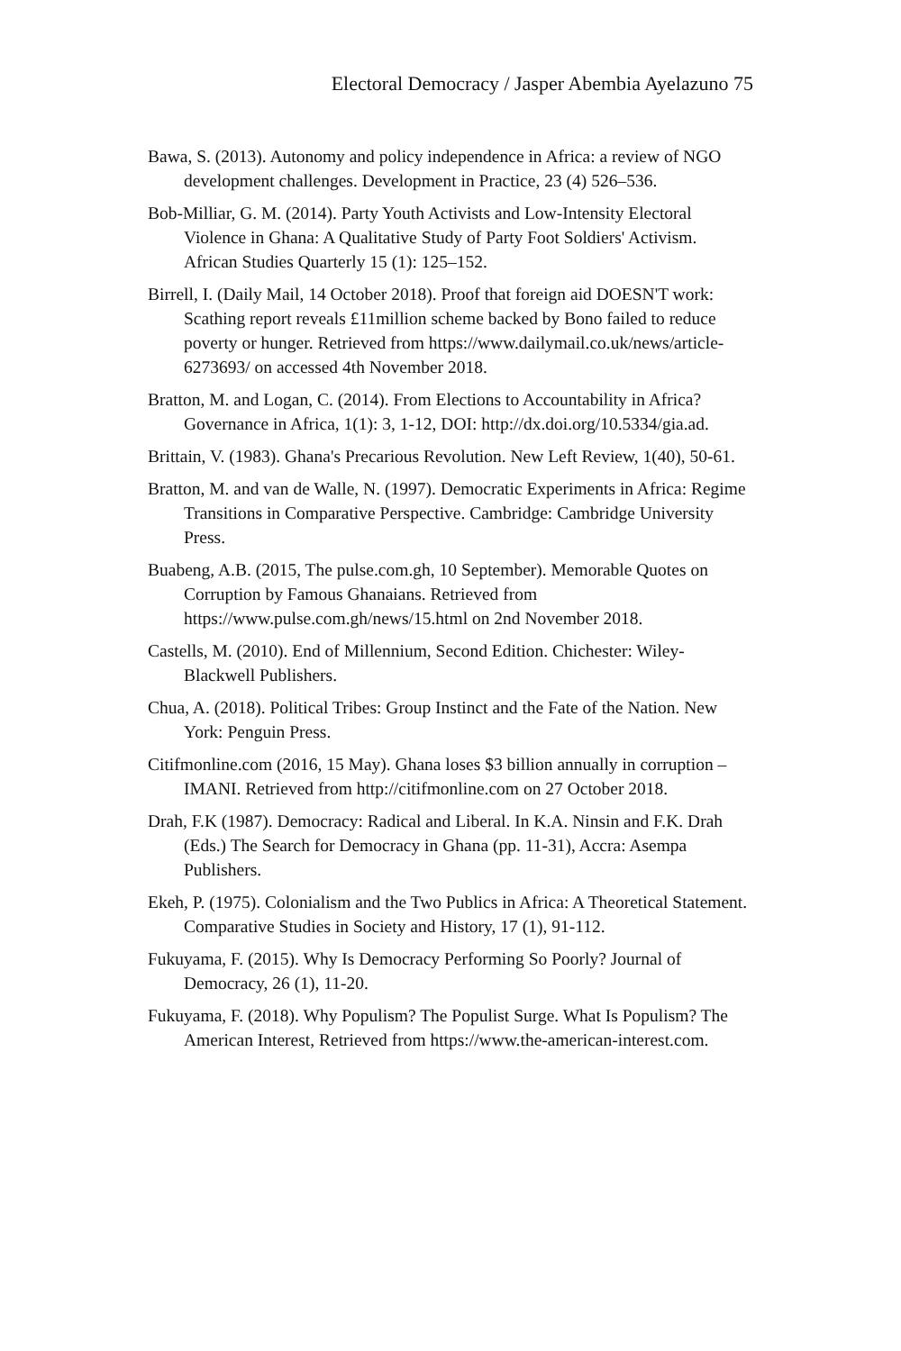Electoral Democracy / Jasper Abembia Ayelazuno 75
Bawa, S. (2013). Autonomy and policy independence in Africa: a review of NGO development challenges. Development in Practice, 23 (4) 526–536.
Bob-Milliar, G. M. (2014). Party Youth Activists and Low-Intensity Electoral Violence in Ghana: A Qualitative Study of Party Foot Soldiers' Activism. African Studies Quarterly 15 (1): 125–152.
Birrell, I. (Daily Mail, 14 October 2018). Proof that foreign aid DOESN'T work: Scathing report reveals £11million scheme backed by Bono failed to reduce poverty or hunger. Retrieved from https://www.dailymail.co.uk/news/article-6273693/ on accessed 4th November 2018.
Bratton, M. and Logan, C. (2014). From Elections to Accountability in Africa? Governance in Africa, 1(1): 3, 1-12, DOI: http://dx.doi.org/10.5334/gia.ad.
Brittain, V. (1983). Ghana's Precarious Revolution. New Left Review, 1(40), 50-61.
Bratton, M. and van de Walle, N. (1997). Democratic Experiments in Africa: Regime Transitions in Comparative Perspective. Cambridge: Cambridge University Press.
Buabeng, A.B. (2015, The pulse.com.gh, 10 September). Memorable Quotes on Corruption by Famous Ghanaians. Retrieved from https://www.pulse.com.gh/news/15.html on 2nd November 2018.
Castells, M. (2010). End of Millennium, Second Edition. Chichester: Wiley-Blackwell Publishers.
Chua, A. (2018). Political Tribes: Group Instinct and the Fate of the Nation. New York: Penguin Press.
Citifmonline.com (2016, 15 May). Ghana loses $3 billion annually in corruption – IMANI. Retrieved from http://citifmonline.com on 27 October 2018.
Drah, F.K (1987). Democracy: Radical and Liberal. In K.A. Ninsin and F.K. Drah (Eds.) The Search for Democracy in Ghana (pp. 11-31), Accra: Asempa Publishers.
Ekeh, P. (1975). Colonialism and the Two Publics in Africa: A Theoretical Statement. Comparative Studies in Society and History, 17 (1), 91-112.
Fukuyama, F. (2015). Why Is Democracy Performing So Poorly? Journal of Democracy, 26 (1), 11-20.
Fukuyama, F. (2018). Why Populism? The Populist Surge. What Is Populism? The American Interest, Retrieved from https://www.the-american-interest.com.